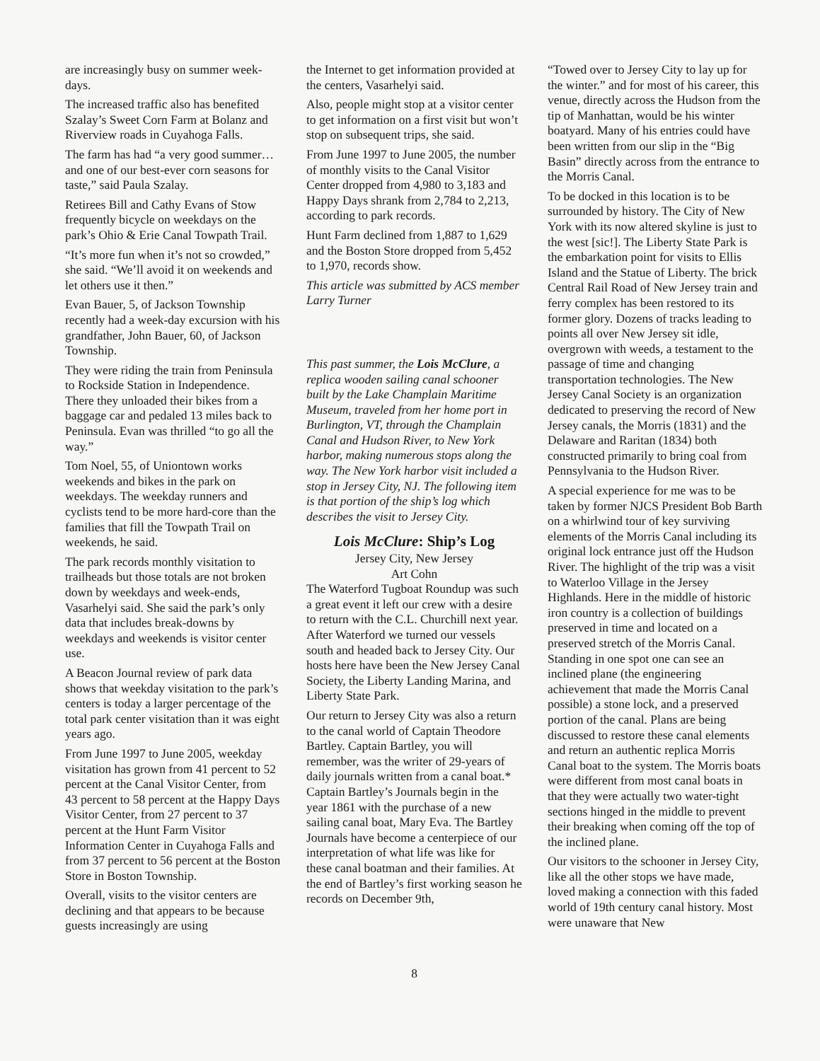are increasingly busy on summer week-days.
The increased traffic also has benefited Szalay’s Sweet Corn Farm at Bolanz and Riverview roads in Cuyahoga Falls.
The farm has had “a very good summer…and one of our best-ever corn seasons for taste,” said Paula Szalay.
Retirees Bill and Cathy Evans of Stow frequently bicycle on weekdays on the park’s Ohio & Erie Canal Towpath Trail.
“It’s more fun when it’s not so crowded,” she said. “We’ll avoid it on weekends and let others use it then.”
Evan Bauer, 5, of Jackson Township recently had a week-day excursion with his grandfather, John Bauer, 60, of Jackson Township.
They were riding the train from Peninsula to Rockside Station in Independence. There they unloaded their bikes from a baggage car and pedaled 13 miles back to Peninsula. Evan was thrilled “to go all the way.”
Tom Noel, 55, of Uniontown works weekends and bikes in the park on weekdays. The weekday runners and cyclists tend to be more hard-core than the families that fill the Towpath Trail on weekends, he said.
The park records monthly visitation to trailheads but those totals are not broken down by weekdays and week-ends, Vasarhelyi said. She said the park’s only data that includes break-downs by weekdays and weekends is visitor center use.
A Beacon Journal review of park data shows that weekday visitation to the park’s centers is today a larger percentage of the total park center visitation than it was eight years ago.
From June 1997 to June 2005, weekday visitation has grown from 41 percent to 52 percent at the Canal Visitor Center, from 43 percent to 58 percent at the Happy Days Visitor Center, from 27 percent to 37 percent at the Hunt Farm Visitor Information Center in Cuyahoga Falls and from 37 percent to 56 percent at the Boston Store in Boston Township.
Overall, visits to the visitor centers are declining and that appears to be because guests increasingly are using
the Internet to get information provided at the centers, Vasarhelyi said.
Also, people might stop at a visitor center to get information on a first visit but won’t stop on subsequent trips, she said.
From June 1997 to June 2005, the number of monthly visits to the Canal Visitor Center dropped from 4,980 to 3,183 and Happy Days shrank from 2,784 to 2,213, according to park records.
Hunt Farm declined from 1,887 to 1,629 and the Boston Store dropped from 5,452 to 1,970, records show.
This article was submitted by ACS member Larry Turner
This past summer, the Lois McClure, a replica wooden sailing canal schooner built by the Lake Champlain Maritime Museum, traveled from her home port in Burlington, VT, through the Champlain Canal and Hudson River, to New York harbor, making numerous stops along the way. The New York harbor visit included a stop in Jersey City, NJ. The following item is that portion of the ship’s log which describes the visit to Jersey City.
Lois McClure: Ship’s Log
Jersey City, New Jersey
Art Cohn
The Waterford Tugboat Roundup was such a great event it left our crew with a desire to return with the C.L. Churchill next year. After Waterford we turned our vessels south and headed back to Jersey City. Our hosts here have been the New Jersey Canal Society, the Liberty Landing Marina, and Liberty State Park.
Our return to Jersey City was also a return to the canal world of Captain Theodore Bartley. Captain Bartley, you will remember, was the writer of 29-years of daily journals written from a canal boat.* Captain Bartley’s Journals begin in the year 1861 with the purchase of a new sailing canal boat, Mary Eva. The Bartley Journals have become a centerpiece of our interpretation of what life was like for these canal boatman and their families. At the end of Bartley’s first working season he records on December 9th,
“Towed over to Jersey City to lay up for the winter.” and for most of his career, this venue, directly across the Hudson from the tip of Manhattan, would be his winter boatyard. Many of his entries could have been written from our slip in the “Big Basin” directly across from the entrance to the Morris Canal.
To be docked in this location is to be surrounded by history. The City of New York with its now altered skyline is just to the west [sic!]. The Liberty State Park is the embarkation point for visits to Ellis Island and the Statue of Liberty. The brick Central Rail Road of New Jersey train and ferry complex has been restored to its former glory. Dozens of tracks leading to points all over New Jersey sit idle, overgrown with weeds, a testament to the passage of time and changing transportation technologies. The New Jersey Canal Society is an organization dedicated to preserving the record of New Jersey canals, the Morris (1831) and the Delaware and Raritan (1834) both constructed primarily to bring coal from Pennsylvania to the Hudson River.
A special experience for me was to be taken by former NJCS President Bob Barth on a whirlwind tour of key surviving elements of the Morris Canal including its original lock entrance just off the Hudson River. The highlight of the trip was a visit to Waterloo Village in the Jersey Highlands. Here in the middle of historic iron country is a collection of buildings preserved in time and located on a preserved stretch of the Morris Canal. Standing in one spot one can see an inclined plane (the engineering achievement that made the Morris Canal possible) a stone lock, and a preserved portion of the canal. Plans are being discussed to restore these canal elements and return an authentic replica Morris Canal boat to the system. The Morris boats were different from most canal boats in that they were actually two water-tight sections hinged in the middle to prevent their breaking when coming off the top of the inclined plane.
Our visitors to the schooner in Jersey City, like all the other stops we have made, loved making a connection with this faded world of 19th century canal history. Most were unaware that New
8